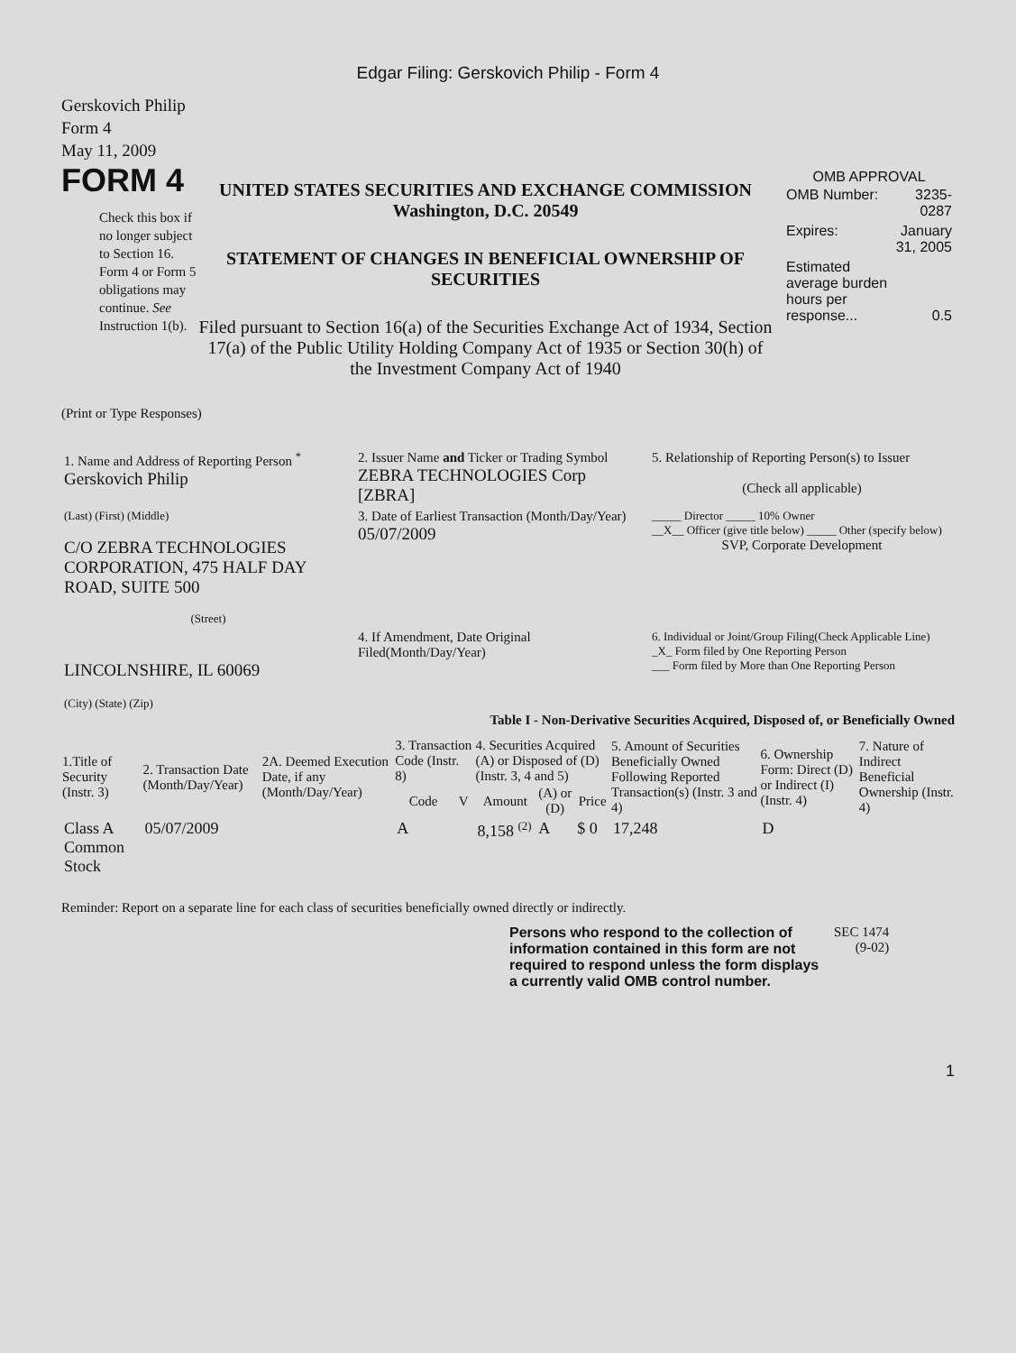Edgar Filing: Gerskovich Philip - Form 4
Gerskovich Philip
Form 4
May 11, 2009
FORM 4
Check this box if no longer subject to Section 16. Form 4 or Form 5 obligations may continue. See Instruction 1(b).
UNITED STATES SECURITIES AND EXCHANGE COMMISSION
Washington, D.C. 20549
STATEMENT OF CHANGES IN BENEFICIAL OWNERSHIP OF SECURITIES
Filed pursuant to Section 16(a) of the Securities Exchange Act of 1934, Section 17(a) of the Public Utility Holding Company Act of 1935 or Section 30(h) of the Investment Company Act of 1940
OMB APPROVAL
| OMB Number: | 3235-0287 |
| Expires: | January 31, 2005 |
| Estimated average burden hours per response... | 0.5 |
(Print or Type Responses)
| 1. Name and Address of Reporting Person <sup>*</sup> Gerskovich Philip | 2. Issuer Name and Ticker or Trading Symbol ZEBRA TECHNOLOGIES Corp [ZBRA] | 5. Relationship of Reporting Person(s) to Issuer (Check all applicable) |
| (Last) (First) (Middle) C/O ZEBRA TECHNOLOGIES CORPORATION, 475 HALF DAY ROAD, SUITE 500 (Street) | 3. Date of Earliest Transaction (Month/Day/Year) 05/07/2009 | _____ Director _____ 10% Owner __X__ Officer (give title below) _____ Other (specify below) SVP, Corporate Development |
| LINCOLNSHIRE, IL 60069 (City) (State) (Zip) | 4. If Amendment, Date Original Filed(Month/Day/Year) | 6. Individual or Joint/Group Filing(Check Applicable Line) _X_ Form filed by One Reporting Person ___ Form filed by More than One Reporting Person |
Table I - Non-Derivative Securities Acquired, Disposed of, or Beneficially Owned
| 1.Title of Security (Instr. 3) | 2. Transaction Date (Month/Day/Year) | 2A. Deemed Execution Date, if any (Month/Day/Year) | 3. Transaction Code (Instr. 8) | | 4. Securities Acquired (A) or Disposed of (D) (Instr. 3, 4 and 5) | | | 5. Amount of Securities Beneficially Owned Following Reported Transaction(s) (Instr. 3 and 4) | 6. Ownership Form: Direct (D) or Indirect (I) (Instr. 4) | 7. Nature of Indirect Beneficial Ownership (Instr. 4) |
| --- | --- | --- | --- | --- | --- | --- | --- | --- | --- | --- |
| | | | Code | V | Amount | (A) or (D) | Price | | | |
| Class A Common Stock | 05/07/2009 | | A | | 8,158 <sup>(2)</sup> | A | $ 0 | 17,248 | D | |
Reminder: Report on a separate line for each class of securities beneficially owned directly or indirectly.
Persons who respond to the collection of information contained in this form are not required to respond unless the form displays a currently valid OMB control number.
SEC 1474
(9-02)
1